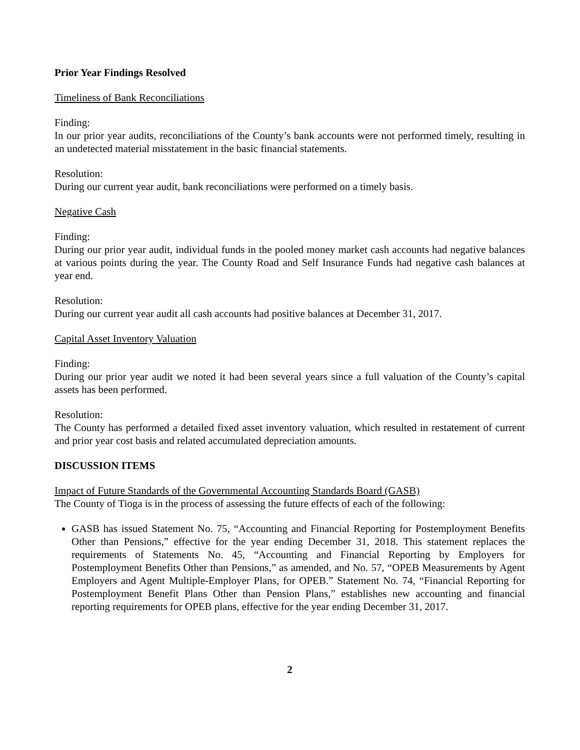Prior Year Findings Resolved
Timeliness of Bank Reconciliations
Finding:
In our prior year audits, reconciliations of the County’s bank accounts were not performed timely, resulting in an undetected material misstatement in the basic financial statements.
Resolution:
During our current year audit, bank reconciliations were performed on a timely basis.
Negative Cash
Finding:
During our prior year audit, individual funds in the pooled money market cash accounts had negative balances at various points during the year. The County Road and Self Insurance Funds had negative cash balances at year end.
Resolution:
During our current year audit all cash accounts had positive balances at December 31, 2017.
Capital Asset Inventory Valuation
Finding:
During our prior year audit we noted it had been several years since a full valuation of the County’s capital assets has been performed.
Resolution:
The County has performed a detailed fixed asset inventory valuation, which resulted in restatement of current and prior year cost basis and related accumulated depreciation amounts.
DISCUSSION ITEMS
Impact of Future Standards of the Governmental Accounting Standards Board (GASB)
The County of Tioga is in the process of assessing the future effects of each of the following:
GASB has issued Statement No. 75, “Accounting and Financial Reporting for Postemployment Benefits Other than Pensions,” effective for the year ending December 31, 2018. This statement replaces the requirements of Statements No. 45, “Accounting and Financial Reporting by Employers for Postemployment Benefits Other than Pensions,” as amended, and No. 57, “OPEB Measurements by Agent Employers and Agent Multiple-Employer Plans, for OPEB.” Statement No. 74, “Financial Reporting for Postemployment Benefit Plans Other than Pension Plans,” establishes new accounting and financial reporting requirements for OPEB plans, effective for the year ending December 31, 2017.
2